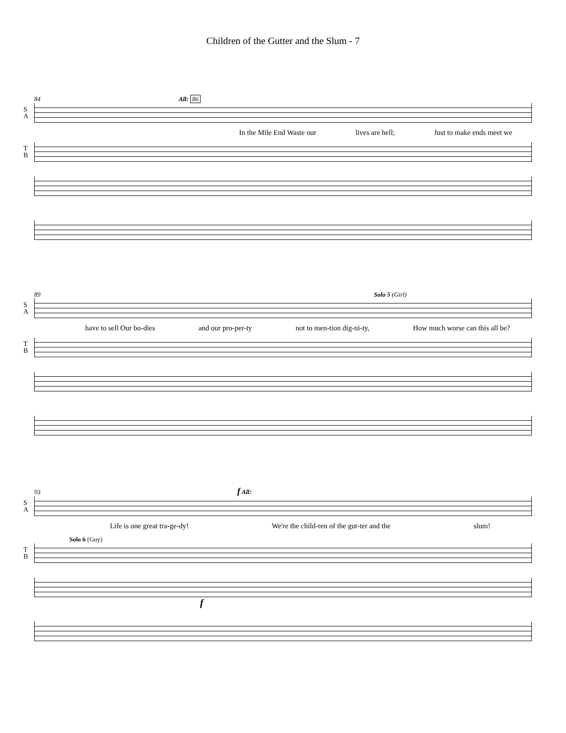Children of the Gutter and the Slum - 7
84 All: 86
S
A
In the Mile End Waste our lives are hell; Just to make ends meet we
T
B
89 Solo 5 (Girl)
S
A
have to sell Our bo-dies and our pro-per-ty not to men-tion dig-ni-ty, How much worse can this all be?
T
B
93 f All:
S
A
Life is one great tra-ge-dy! We're the child-ren of the gut-ter and the slum!
Solo 6 (Guy)
T
B
f